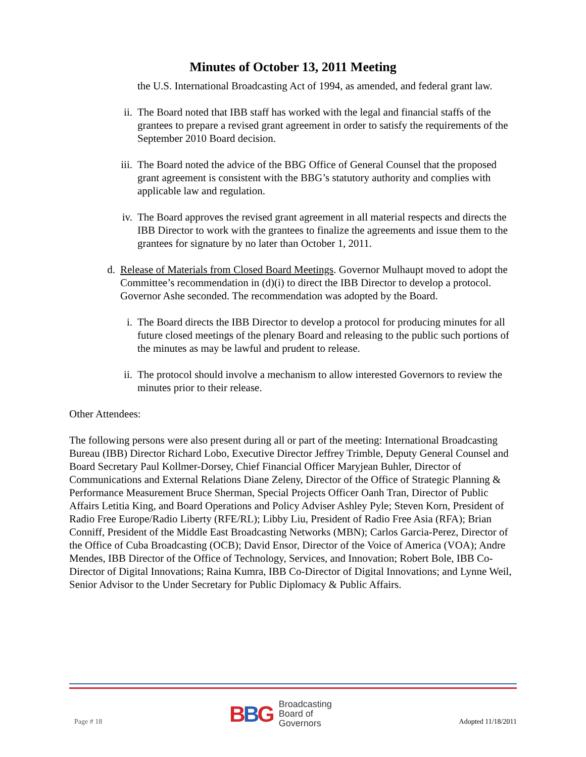Minutes of October 13, 2011 Meeting
the U.S. International Broadcasting Act of 1994, as amended, and federal grant law.
ii. The Board noted that IBB staff has worked with the legal and financial staffs of the grantees to prepare a revised grant agreement in order to satisfy the requirements of the September 2010 Board decision.
iii. The Board noted the advice of the BBG Office of General Counsel that the proposed grant agreement is consistent with the BBG’s statutory authority and complies with applicable law and regulation.
iv. The Board approves the revised grant agreement in all material respects and directs the IBB Director to work with the grantees to finalize the agreements and issue them to the grantees for signature by no later than October 1, 2011.
d. Release of Materials from Closed Board Meetings. Governor Mulhaupt moved to adopt the Committee’s recommendation in (d)(i) to direct the IBB Director to develop a protocol. Governor Ashe seconded. The recommendation was adopted by the Board.
i. The Board directs the IBB Director to develop a protocol for producing minutes for all future closed meetings of the plenary Board and releasing to the public such portions of the minutes as may be lawful and prudent to release.
ii. The protocol should involve a mechanism to allow interested Governors to review the minutes prior to their release.
Other Attendees:
The following persons were also present during all or part of the meeting: International Broadcasting Bureau (IBB) Director Richard Lobo, Executive Director Jeffrey Trimble, Deputy General Counsel and Board Secretary Paul Kollmer-Dorsey, Chief Financial Officer Maryjean Buhler, Director of Communications and External Relations Diane Zeleny, Director of the Office of Strategic Planning & Performance Measurement Bruce Sherman, Special Projects Officer Oanh Tran, Director of Public Affairs Letitia King, and Board Operations and Policy Adviser Ashley Pyle; Steven Korn, President of Radio Free Europe/Radio Liberty (RFE/RL); Libby Liu, President of Radio Free Asia (RFA); Brian Conniff, President of the Middle East Broadcasting Networks (MBN); Carlos Garcia-Perez, Director of the Office of Cuba Broadcasting (OCB); David Ensor, Director of the Voice of America (VOA); Andre Mendes, IBB Director of the Office of Technology, Services, and Innovation; Robert Bole, IBB Co-Director of Digital Innovations; Raina Kumra, IBB Co-Director of Digital Innovations; and Lynne Weil, Senior Advisor to the Under Secretary for Public Diplomacy & Public Affairs.
Page # 18
BBG Broadcasting
Board of
Governors
Adopted 11/18/2011